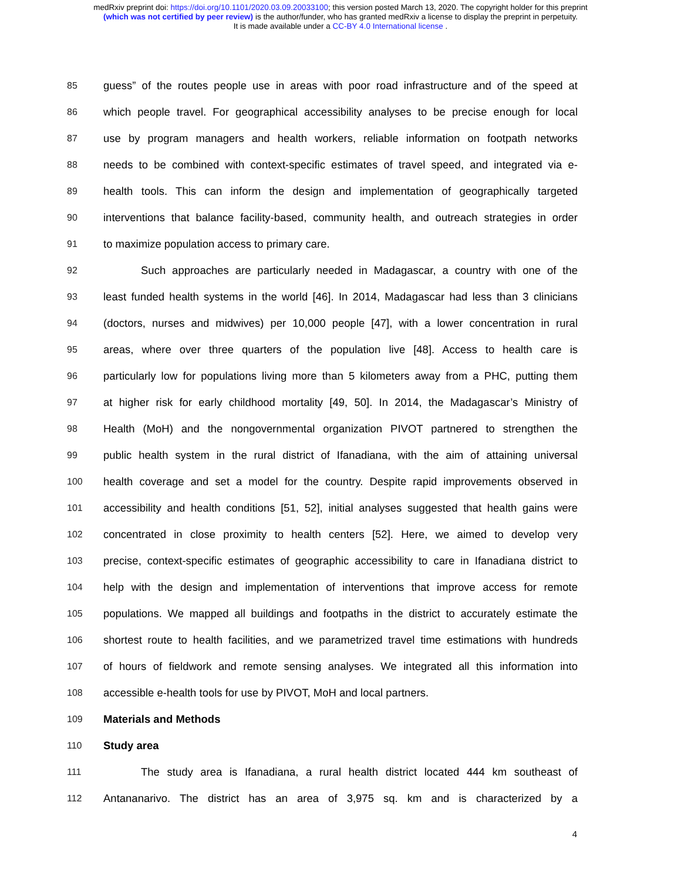medRxiv preprint doi: https://doi.org/10.1101/2020.03.09.20033100; this version posted March 13, 2020. The copyright holder for this preprint
(which was not certified by peer review) is the author/funder, who has granted medRxiv a license to display the preprint in perpetuity.
It is made available under a CC-BY 4.0 International license .
85 guess” of the routes people use in areas with poor road infrastructure and of the speed at
86 which people travel. For geographical accessibility analyses to be precise enough for local
87 use by program managers and health workers, reliable information on footpath networks
88 needs to be combined with context-specific estimates of travel speed, and integrated via e-
89 health tools. This can inform the design and implementation of geographically targeted
90 interventions that balance facility-based, community health, and outreach strategies in order
91 to maximize population access to primary care.
92 Such approaches are particularly needed in Madagascar, a country with one of the
93 least funded health systems in the world [46]. In 2014, Madagascar had less than 3 clinicians
94 (doctors, nurses and midwives) per 10,000 people [47], with a lower concentration in rural
95 areas, where over three quarters of the population live [48]. Access to health care is
96 particularly low for populations living more than 5 kilometers away from a PHC, putting them
97 at higher risk for early childhood mortality [49, 50]. In 2014, the Madagascar’s Ministry of
98 Health (MoH) and the nongovernmental organization PIVOT partnered to strengthen the
99 public health system in the rural district of Ifanadiana, with the aim of attaining universal
100 health coverage and set a model for the country. Despite rapid improvements observed in
101 accessibility and health conditions [51, 52], initial analyses suggested that health gains were
102 concentrated in close proximity to health centers [52]. Here, we aimed to develop very
103 precise, context-specific estimates of geographic accessibility to care in Ifanadiana district to
104 help with the design and implementation of interventions that improve access for remote
105 populations. We mapped all buildings and footpaths in the district to accurately estimate the
106 shortest route to health facilities, and we parametrized travel time estimations with hundreds
107 of hours of fieldwork and remote sensing analyses. We integrated all this information into
108 accessible e-health tools for use by PIVOT, MoH and local partners.
109 Materials and Methods
110 Study area
111 The study area is Ifanadiana, a rural health district located 444 km southeast of
112 Antananarivo. The district has an area of 3,975 sq. km and is characterized by a
4